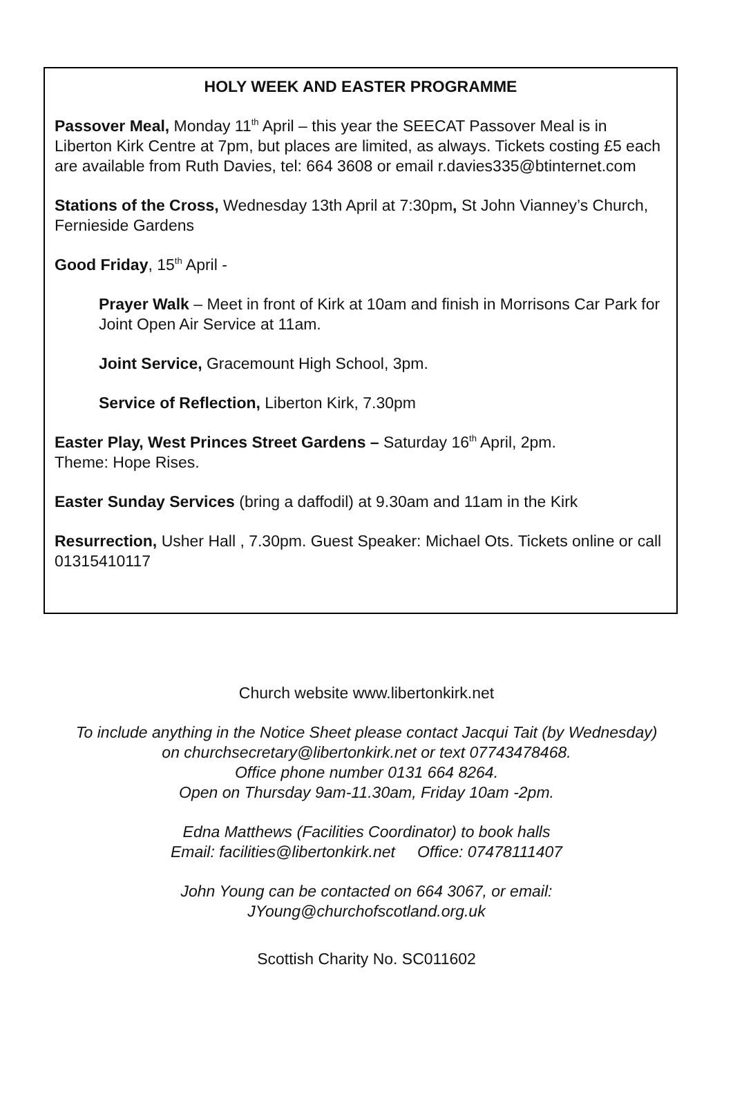HOLY WEEK AND EASTER PROGRAMME
Passover Meal, Monday 11<sup>th</sup> April – this year the SEECAT Passover Meal is in Liberton Kirk Centre at 7pm, but places are limited, as always. Tickets costing £5 each are available from Ruth Davies, tel: 664 3608 or email r.davies335@btinternet.com
Stations of the Cross, Wednesday 13th April at 7:30pm, St John Vianney’s Church, Fernieside Gardens
Good Friday, 15<sup>th</sup> April -
Prayer Walk – Meet in front of Kirk at 10am and finish in Morrisons Car Park for Joint Open Air Service at 11am.
Joint Service, Gracemount High School, 3pm.
Service of Reflection, Liberton Kirk, 7.30pm
Easter Play, West Princes Street Gardens – Saturday 16<sup>th</sup> April, 2pm.
Theme: Hope Rises.
Easter Sunday Services (bring a daffodil) at 9.30am and 11am in the Kirk
Resurrection, Usher Hall , 7.30pm. Guest Speaker: Michael Ots. Tickets online or call 01315410117
Church website www.libertonkirk.net
To include anything in the Notice Sheet please contact Jacqui Tait (by Wednesday)
on churchsecretary@libertonkirk.net or text 07743478468.
Office phone number 0131 664 8264.
Open on Thursday 9am-11.30am, Friday 10am -2pm.
Edna Matthews (Facilities Coordinator) to book halls
Email: facilities@libertonkirk.net Office: 07478111407
John Young can be contacted on 664 3067, or email:
JYoung@churchofscotland.org.uk
Scottish Charity No. SC011602